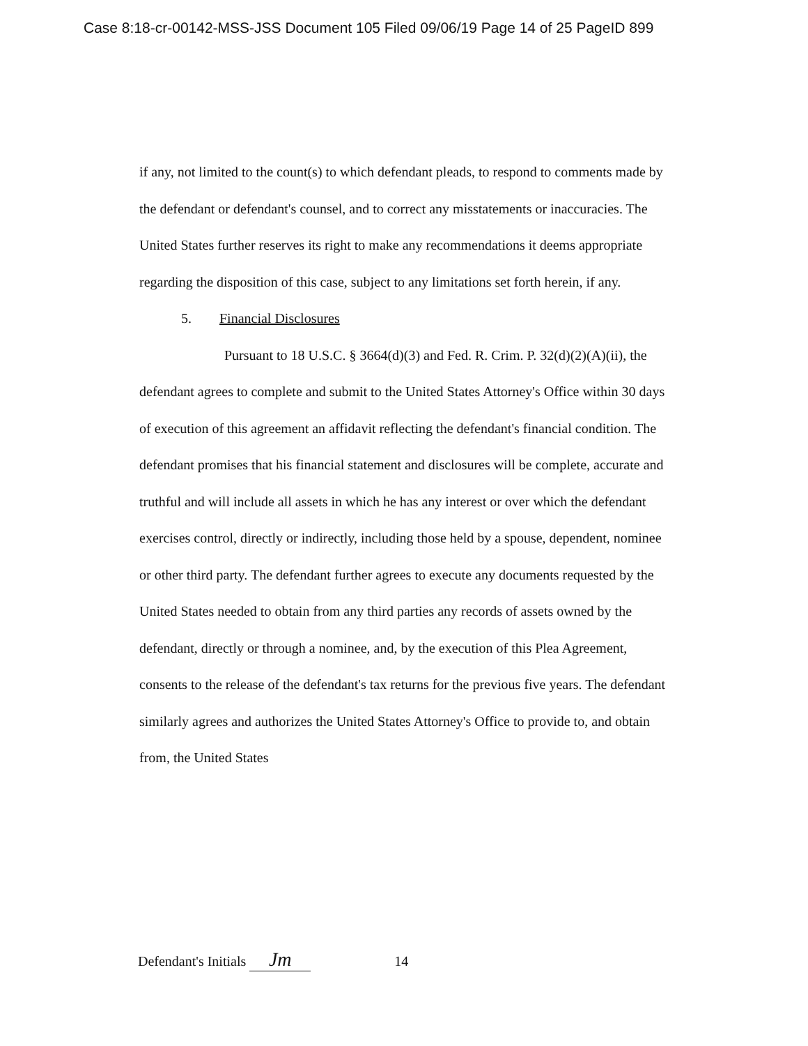Case 8:18-cr-00142-MSS-JSS Document 105 Filed 09/06/19 Page 14 of 25 PageID 899
if any, not limited to the count(s) to which defendant pleads, to respond to comments made by the defendant or defendant's counsel, and to correct any misstatements or inaccuracies. The United States further reserves its right to make any recommendations it deems appropriate regarding the disposition of this case, subject to any limitations set forth herein, if any.
5. Financial Disclosures
Pursuant to 18 U.S.C. § 3664(d)(3) and Fed. R. Crim. P. 32(d)(2)(A)(ii), the defendant agrees to complete and submit to the United States Attorney's Office within 30 days of execution of this agreement an affidavit reflecting the defendant's financial condition. The defendant promises that his financial statement and disclosures will be complete, accurate and truthful and will include all assets in which he has any interest or over which the defendant exercises control, directly or indirectly, including those held by a spouse, dependent, nominee or other third party. The defendant further agrees to execute any documents requested by the United States needed to obtain from any third parties any records of assets owned by the defendant, directly or through a nominee, and, by the execution of this Plea Agreement, consents to the release of the defendant's tax returns for the previous five years. The defendant similarly agrees and authorizes the United States Attorney's Office to provide to, and obtain from, the United States
Defendant's Initials Jm 14